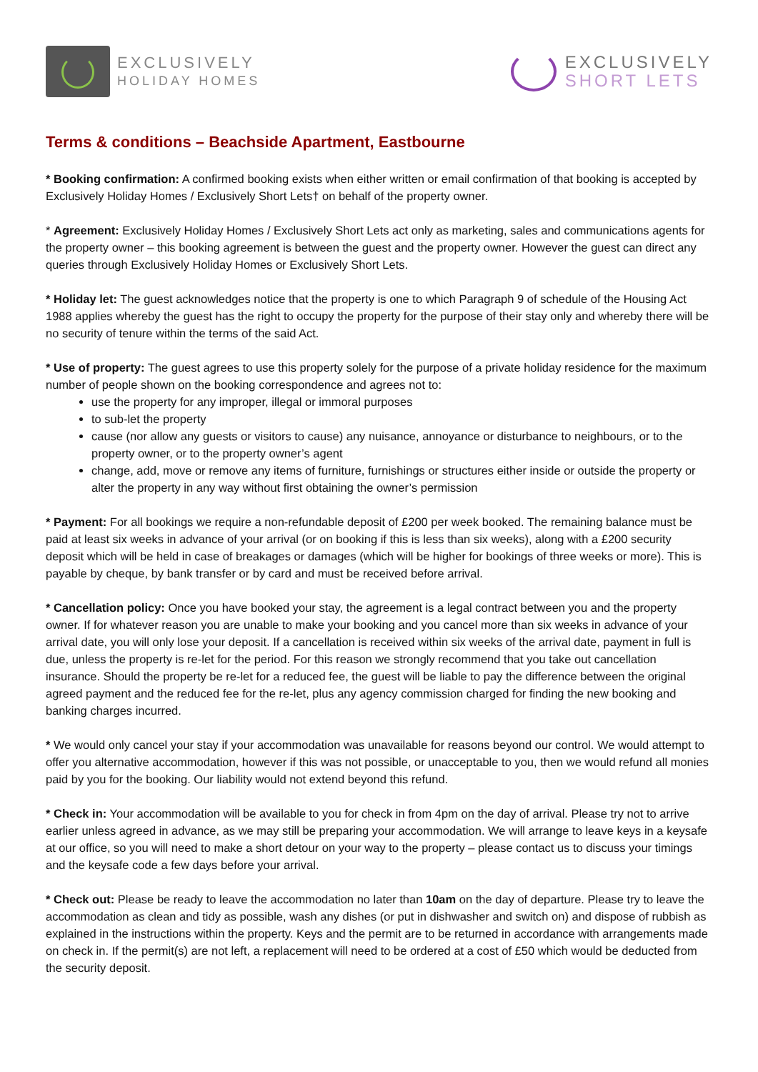EXCLUSIVELY
HOLIDAY HOMES
EXCLUSIVELY
SHORT LETS
Terms & conditions – Beachside Apartment, Eastbourne
* Booking confirmation: A confirmed booking exists when either written or email confirmation of that booking is accepted by Exclusively Holiday Homes / Exclusively Short Lets† on behalf of the property owner.
* Agreement: Exclusively Holiday Homes / Exclusively Short Lets act only as marketing, sales and communications agents for the property owner – this booking agreement is between the guest and the property owner. However the guest can direct any queries through Exclusively Holiday Homes or Exclusively Short Lets.
* Holiday let: The guest acknowledges notice that the property is one to which Paragraph 9 of schedule of the Housing Act 1988 applies whereby the guest has the right to occupy the property for the purpose of their stay only and whereby there will be no security of tenure within the terms of the said Act.
* Use of property: The guest agrees to use this property solely for the purpose of a private holiday residence for the maximum number of people shown on the booking correspondence and agrees not to:
use the property for any improper, illegal or immoral purposes
to sub-let the property
cause (nor allow any guests or visitors to cause) any nuisance, annoyance or disturbance to neighbours, or to the property owner, or to the property owner’s agent
change, add, move or remove any items of furniture, furnishings or structures either inside or outside the property or alter the property in any way without first obtaining the owner’s permission
* Payment: For all bookings we require a non-refundable deposit of £200 per week booked. The remaining balance must be paid at least six weeks in advance of your arrival (or on booking if this is less than six weeks), along with a £200 security deposit which will be held in case of breakages or damages (which will be higher for bookings of three weeks or more). This is payable by cheque, by bank transfer or by card and must be received before arrival.
* Cancellation policy: Once you have booked your stay, the agreement is a legal contract between you and the property owner. If for whatever reason you are unable to make your booking and you cancel more than six weeks in advance of your arrival date, you will only lose your deposit. If a cancellation is received within six weeks of the arrival date, payment in full is due, unless the property is re-let for the period. For this reason we strongly recommend that you take out cancellation insurance. Should the property be re-let for a reduced fee, the guest will be liable to pay the difference between the original agreed payment and the reduced fee for the re-let, plus any agency commission charged for finding the new booking and banking charges incurred.
* We would only cancel your stay if your accommodation was unavailable for reasons beyond our control. We would attempt to offer you alternative accommodation, however if this was not possible, or unacceptable to you, then we would refund all monies paid by you for the booking. Our liability would not extend beyond this refund.
* Check in: Your accommodation will be available to you for check in from 4pm on the day of arrival. Please try not to arrive earlier unless agreed in advance, as we may still be preparing your accommodation. We will arrange to leave keys in a keysafe at our office, so you will need to make a short detour on your way to the property – please contact us to discuss your timings and the keysafe code a few days before your arrival.
* Check out: Please be ready to leave the accommodation no later than 10am on the day of departure. Please try to leave the accommodation as clean and tidy as possible, wash any dishes (or put in dishwasher and switch on) and dispose of rubbish as explained in the instructions within the property. Keys and the permit are to be returned in accordance with arrangements made on check in. If the permit(s) are not left, a replacement will need to be ordered at a cost of £50 which would be deducted from the security deposit.